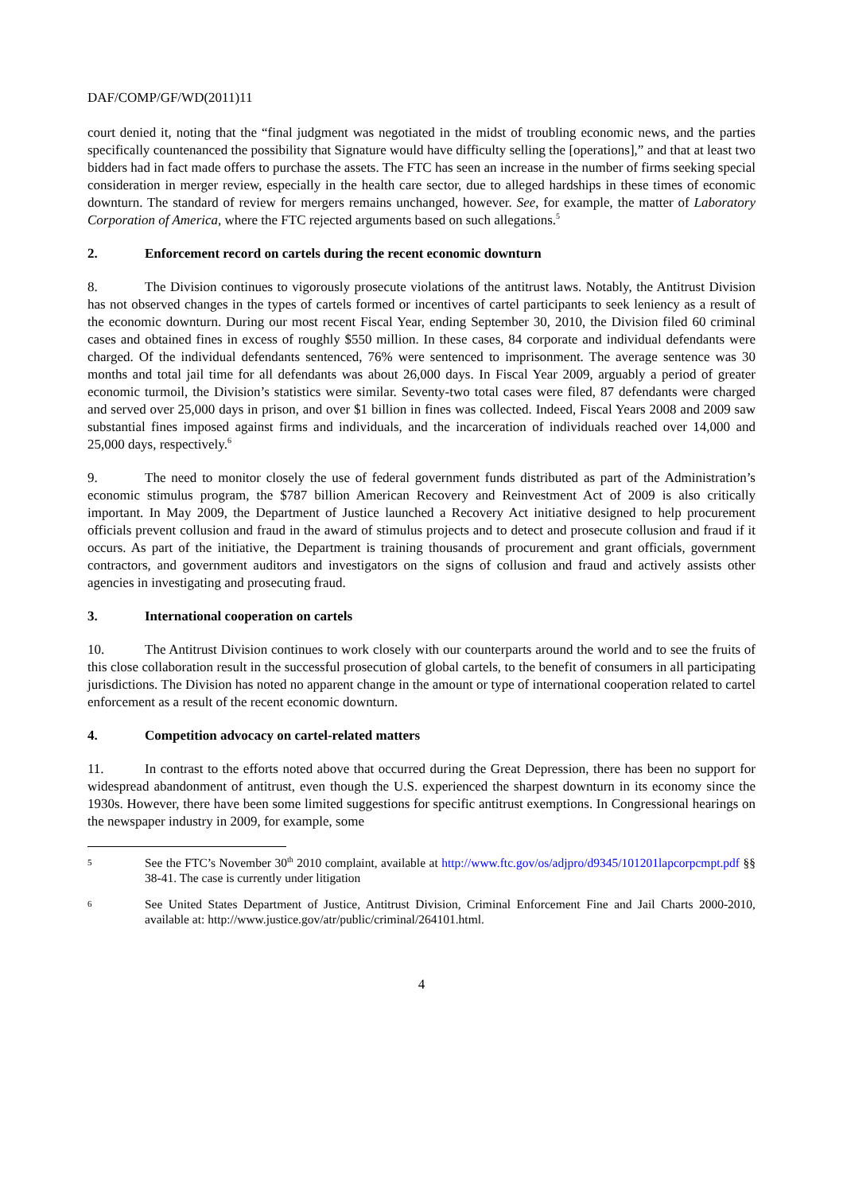DAF/COMP/GF/WD(2011)11
court denied it, noting that the “final judgment was negotiated in the midst of troubling economic news, and the parties specifically countenanced the possibility that Signature would have difficulty selling the [operations],” and that at least two bidders had in fact made offers to purchase the assets. The FTC has seen an increase in the number of firms seeking special consideration in merger review, especially in the health care sector, due to alleged hardships in these times of economic downturn. The standard of review for mergers remains unchanged, however. See, for example, the matter of Laboratory Corporation of America, where the FTC rejected arguments based on such allegations.<sup>5</sup>
2. Enforcement record on cartels during the recent economic downturn
8. The Division continues to vigorously prosecute violations of the antitrust laws. Notably, the Antitrust Division has not observed changes in the types of cartels formed or incentives of cartel participants to seek leniency as a result of the economic downturn. During our most recent Fiscal Year, ending September 30, 2010, the Division filed 60 criminal cases and obtained fines in excess of roughly $550 million. In these cases, 84 corporate and individual defendants were charged. Of the individual defendants sentenced, 76% were sentenced to imprisonment. The average sentence was 30 months and total jail time for all defendants was about 26,000 days. In Fiscal Year 2009, arguably a period of greater economic turmoil, the Division’s statistics were similar. Seventy-two total cases were filed, 87 defendants were charged and served over 25,000 days in prison, and over $1 billion in fines was collected. Indeed, Fiscal Years 2008 and 2009 saw substantial fines imposed against firms and individuals, and the incarceration of individuals reached over 14,000 and 25,000 days, respectively.<sup>6</sup>
9. The need to monitor closely the use of federal government funds distributed as part of the Administration’s economic stimulus program, the $787 billion American Recovery and Reinvestment Act of 2009 is also critically important. In May 2009, the Department of Justice launched a Recovery Act initiative designed to help procurement officials prevent collusion and fraud in the award of stimulus projects and to detect and prosecute collusion and fraud if it occurs. As part of the initiative, the Department is training thousands of procurement and grant officials, government contractors, and government auditors and investigators on the signs of collusion and fraud and actively assists other agencies in investigating and prosecuting fraud.
3. International cooperation on cartels
10. The Antitrust Division continues to work closely with our counterparts around the world and to see the fruits of this close collaboration result in the successful prosecution of global cartels, to the benefit of consumers in all participating jurisdictions. The Division has noted no apparent change in the amount or type of international cooperation related to cartel enforcement as a result of the recent economic downturn.
4. Competition advocacy on cartel-related matters
11. In contrast to the efforts noted above that occurred during the Great Depression, there has been no support for widespread abandonment of antitrust, even though the U.S. experienced the sharpest downturn in its economy since the 1930s. However, there have been some limited suggestions for specific antitrust exemptions. In Congressional hearings on the newspaper industry in 2009, for example, some
5
See the FTC’s November 30<sup>th</sup> 2010 complaint, available at http://www.ftc.gov/os/adjpro/d9345/101201lapcorpcmpt.pdf §§ 38-41. The case is currently under litigation
6
See United States Department of Justice, Antitrust Division, Criminal Enforcement Fine and Jail Charts 2000-2010, available at: http://www.justice.gov/atr/public/criminal/264101.html.
4